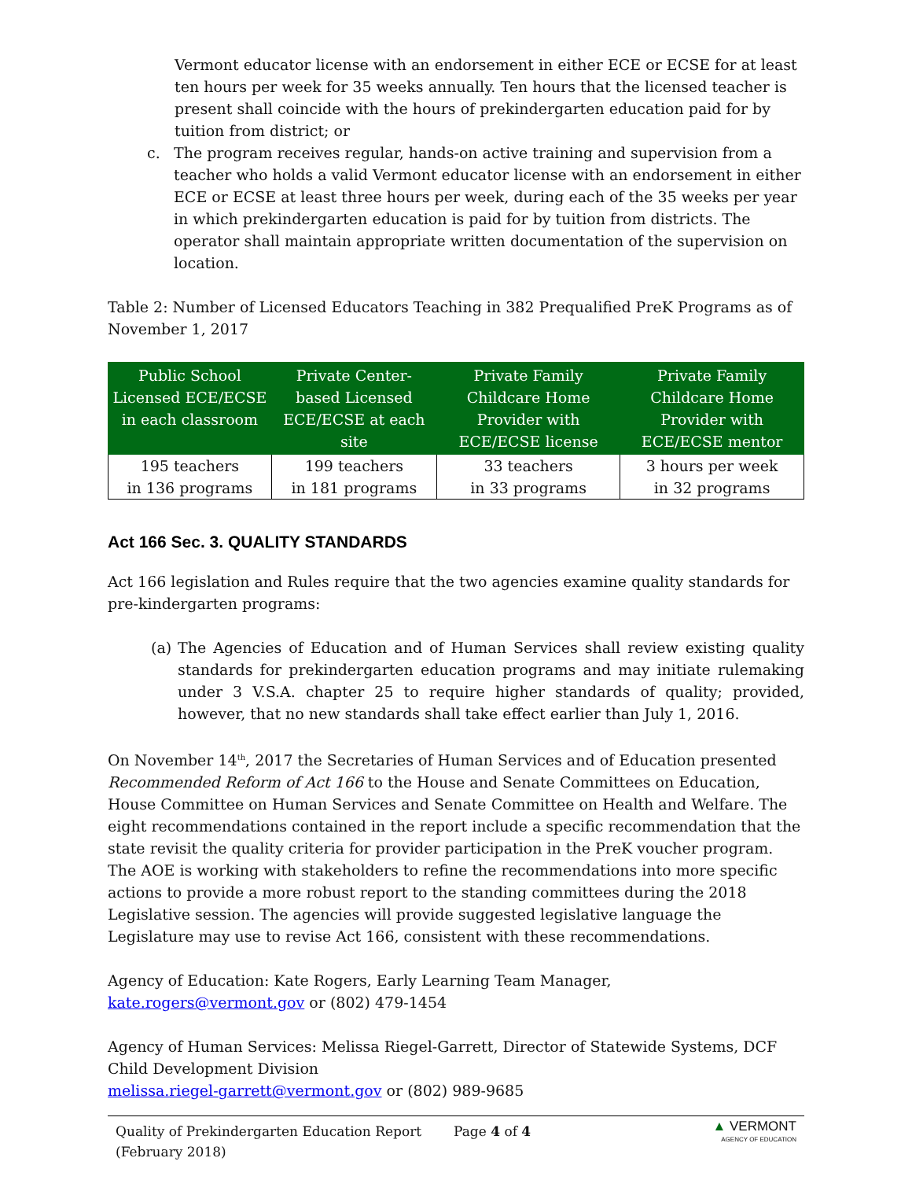Vermont educator license with an endorsement in either ECE or ECSE for at least ten hours per week for 35 weeks annually. Ten hours that the licensed teacher is present shall coincide with the hours of prekindergarten education paid for by tuition from district; or
c. The program receives regular, hands-on active training and supervision from a teacher who holds a valid Vermont educator license with an endorsement in either ECE or ECSE at least three hours per week, during each of the 35 weeks per year in which prekindergarten education is paid for by tuition from districts. The operator shall maintain appropriate written documentation of the supervision on location.
Table 2: Number of Licensed Educators Teaching in 382 Prequalified PreK Programs as of November 1, 2017
| Public School Licensed ECE/ECSE in each classroom | Private Center-based Licensed ECE/ECSE at each site | Private Family Childcare Home Provider with ECE/ECSE license | Private Family Childcare Home Provider with ECE/ECSE mentor |
| --- | --- | --- | --- |
| 195 teachers in 136 programs | 199 teachers in 181 programs | 33 teachers in 33 programs | 3 hours per week in 32 programs |
Act 166 Sec. 3. QUALITY STANDARDS
Act 166 legislation and Rules require that the two agencies examine quality standards for pre-kindergarten programs:
(a) The Agencies of Education and of Human Services shall review existing quality standards for prekindergarten education programs and may initiate rulemaking under 3 V.S.A. chapter 25 to require higher standards of quality; provided, however, that no new standards shall take effect earlier than July 1, 2016.
On November 14<sup>th</sup>, 2017 the Secretaries of Human Services and of Education presented Recommended Reform of Act 166 to the House and Senate Committees on Education, House Committee on Human Services and Senate Committee on Health and Welfare. The eight recommendations contained in the report include a specific recommendation that the state revisit the quality criteria for provider participation in the PreK voucher program. The AOE is working with stakeholders to refine the recommendations into more specific actions to provide a more robust report to the standing committees during the 2018 Legislative session. The agencies will provide suggested legislative language the Legislature may use to revise Act 166, consistent with these recommendations.
Agency of Education: Kate Rogers, Early Learning Team Manager, kate.rogers@vermont.gov or (802) 479-1454
Agency of Human Services: Melissa Riegel-Garrett, Director of Statewide Systems, DCF Child Development Division
melissa.riegel-garrett@vermont.gov or (802) 989-9685
Quality of Prekindergarten Education Report (February 2018)
Page 4 of 4
▲ VERMONT
AGENCY OF EDUCATION